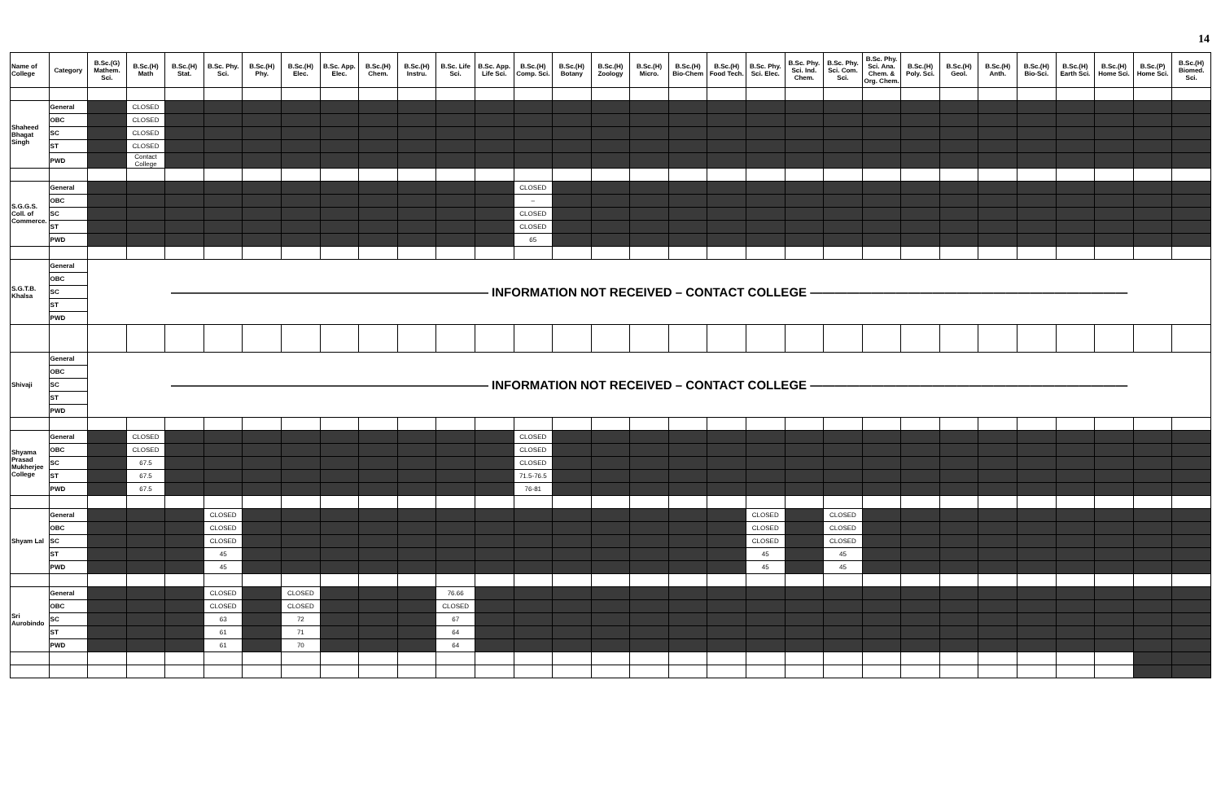14
| Name of College | Category | B.Sc.(G) Mathem. Sci. | B.Sc.(H) Math | B.Sc.(H) Stat. | B.Sc. Phy. Sci. | B.Sc.(H) Phy. | B.Sc.(H) Elec. | B.Sc. App. Elec. | B.Sc.(H) Chem. | B.Sc.(H) Instru. | B.Sc. Life Sci. | B.Sc. App. Life Sci. | B.Sc.(H) Comp. Sci. | B.Sc.(H) Botany | B.Sc.(H) Zoology | B.Sc.(H) Micro. | B.Sc.(H) Bio-Chem | B.Sc.(H) Food Tech. | B.Sc. Phy. Sci. Elec. | B.Sc. Phy. Sci. Ind. Chem. | B.Sc. Phy. Sci. Com. Sci. | B.Sc. Phy. Sci. Ana. Chem. & Org. Chem. | B.Sc.(H) Poly. Sci. | B.Sc.(H) Geol. | B.Sc.(H) Anth. | B.Sc.(H) Bio-Sci. | B.Sc.(H) Earth Sci. | B.Sc.(H) Home Sci. | B.Sc.(P) Home Sci. | B.Sc.(H) Biomed. Sci. |
| --- | --- | --- | --- | --- | --- | --- | --- | --- | --- | --- | --- | --- | --- | --- | --- | --- | --- | --- | --- | --- | --- | --- | --- | --- | --- | --- | --- | --- | --- | --- |
| Shaheed Bhagat Singh | General | | CLOSED | | | | | | | | | | | | | | | | | | | | | | | | | | | |
| | OBC | | CLOSED | | | | | | | | | | | | | | | | | | | | | | | | | | | |
| | SC | | CLOSED | | | | | | | | | | | | | | | | | | | | | | | | | | | |
| | ST | | CLOSED | | | | | | | | | | | | | | | | | | | | | | | | | | | |
| | PWD | | Contact College | | | | | | | | | | | | | | | | | | | | | | | | | | | |
| S.G.G.S. Coll. of Commerce. | General | | | | | | | | | | | | CLOSED | | | | | | | | | | | | | | | | | |
| | OBC | | | | | | | | | | | | – | | | | | | | | | | | | | | | | | |
| | SC | | | | | | | | | | | | CLOSED | | | | | | | | | | | | | | | | | |
| | ST | | | | | | | | | | | | CLOSED | | | | | | | | | | | | | | | | | |
| | PWD | | | | | | | | | | | | 65 | | | | | | | | | | | | | | | | | |
| S.G.T.B. Khalsa | General | —————————————————————————— INFORMATION NOT RECEIVED – CONTACT COLLEGE —————————————————————————— | | | | | | | | | | | | | | | | | | | | | | | | | | | | |
| | OBC | | | | | | | | | | | | | | | | | | | | | | | | | | | | | |
| | SC | | | | | | | | | | | | | | | | | | | | | | | | | | | | | |
| | ST | | | | | | | | | | | | | | | | | | | | | | | | | | | | | |
| | PWD | | | | | | | | | | | | | | | | | | | | | | | | | | | | | |
| Shivaji | General | —————————————————————————— INFORMATION NOT RECEIVED – CONTACT COLLEGE —————————————————————————— | | | | | | | | | | | | | | | | | | | | | | | | | | | | |
| | OBC | | | | | | | | | | | | | | | | | | | | | | | | | | | | | |
| | SC | | | | | | | | | | | | | | | | | | | | | | | | | | | | | |
| | ST | | | | | | | | | | | | | | | | | | | | | | | | | | | | | |
| | PWD | | | | | | | | | | | | | | | | | | | | | | | | | | | | | |
| Shyama Prasad Mukherjee College | General | | CLOSED | | | | | | | | | | CLOSED | | | | | | | | | | | | | | | | | |
| | OBC | | CLOSED | | | | | | | | | | CLOSED | | | | | | | | | | | | | | | | | |
| | SC | | 67.5 | | | | | | | | | | CLOSED | | | | | | | | | | | | | | | | | |
| | ST | | 67.5 | | | | | | | | | | 71.5-76.5 | | | | | | | | | | | | | | | | | |
| | PWD | | 67.5 | | | | | | | | | | 76-81 | | | | | | | | | | | | | | | | | |
| Shyam Lal | General | | | | CLOSED | | | | | | | | | | | | | | CLOSED | | CLOSED | | | | | | | | | |
| | OBC | | | | CLOSED | | | | | | | | | | | | | | CLOSED | | CLOSED | | | | | | | | | |
| | SC | | | | CLOSED | | | | | | | | | | | | | | CLOSED | | CLOSED | | | | | | | | | |
| | ST | | | | 45 | | | | | | | | | | | | | | 45 | | 45 | | | | | | | | | |
| | PWD | | | | 45 | | | | | | | | | | | | | | 45 | | 45 | | | | | | | | | |
| Sri Aurobindo | General | | | | CLOSED | | CLOSED | | | | 76.66 | | | | | | | | | | | | | | | | | | | |
| | OBC | | | | CLOSED | | CLOSED | | | | CLOSED | | | | | | | | | | | | | | | | | | | |
| | SC | | | | 63 | | 72 | | | | 67 | | | | | | | | | | | | | | | | | | | |
| | ST | | | | 61 | | 71 | | | | 64 | | | | | | | | | | | | | | | | | | | |
| | PWD | | | | 61 | | 70 | | | | 64 | | | | | | | | | | | | | | | | | | | |